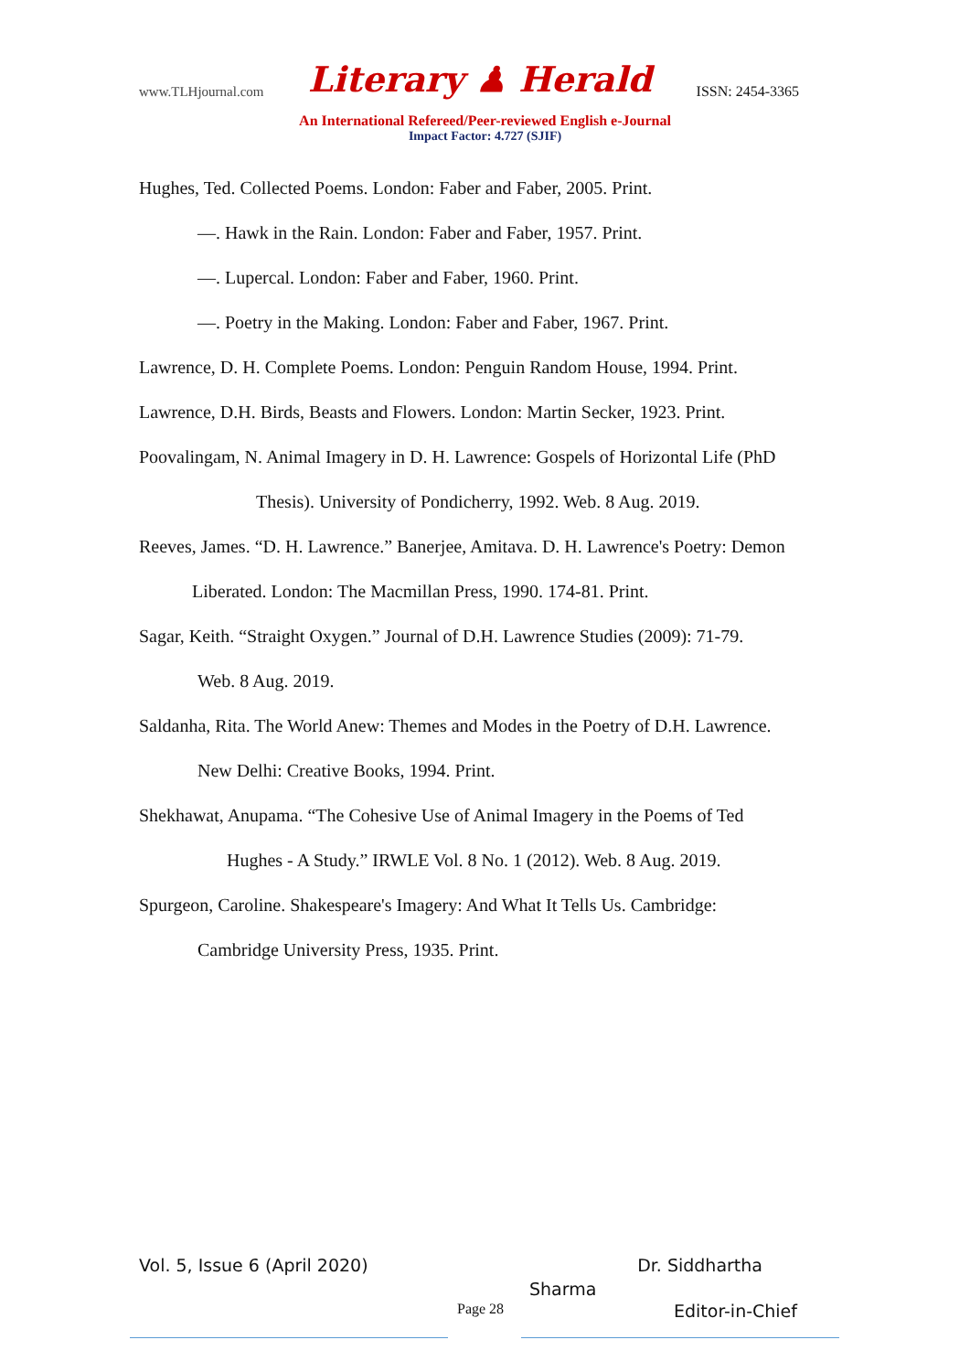www.TLHjournal.com Literary ♟ Herald ISSN: 2454-3365
An International Refereed/Peer-reviewed English e-Journal
Impact Factor: 4.727 (SJIF)
Hughes, Ted. Collected Poems. London: Faber and Faber, 2005. Print.
—. Hawk in the Rain. London: Faber and Faber, 1957. Print.
—. Lupercal. London: Faber and Faber, 1960. Print.
—. Poetry in the Making. London: Faber and Faber, 1967. Print.
Lawrence, D. H. Complete Poems. London: Penguin Random House, 1994. Print.
Lawrence, D.H. Birds, Beasts and Flowers. London: Martin Secker, 1923. Print.
Poovalingam, N. Animal Imagery in D. H. Lawrence: Gospels of Horizontal Life (PhD
Thesis). University of Pondicherry, 1992. Web. 8 Aug. 2019.
Reeves, James. “D. H. Lawrence.” Banerjee, Amitava. D. H. Lawrence's Poetry: Demon
Liberated. London: The Macmillan Press, 1990. 174-81. Print.
Sagar, Keith. “Straight Oxygen.” Journal of D.H. Lawrence Studies (2009): 71-79.
Web. 8 Aug. 2019.
Saldanha, Rita. The World Anew: Themes and Modes in the Poetry of D.H. Lawrence.
New Delhi: Creative Books, 1994. Print.
Shekhawat, Anupama. “The Cohesive Use of Animal Imagery in the Poems of Ted
Hughes - A Study.” IRWLE Vol. 8 No. 1 (2012). Web. 8 Aug. 2019.
Spurgeon, Caroline. Shakespeare's Imagery: And What It Tells Us. Cambridge:
Cambridge University Press, 1935. Print.
Vol. 5, Issue 6 (April 2020) Dr. Siddhartha
Sharma
Page 28 Editor-in-Chief